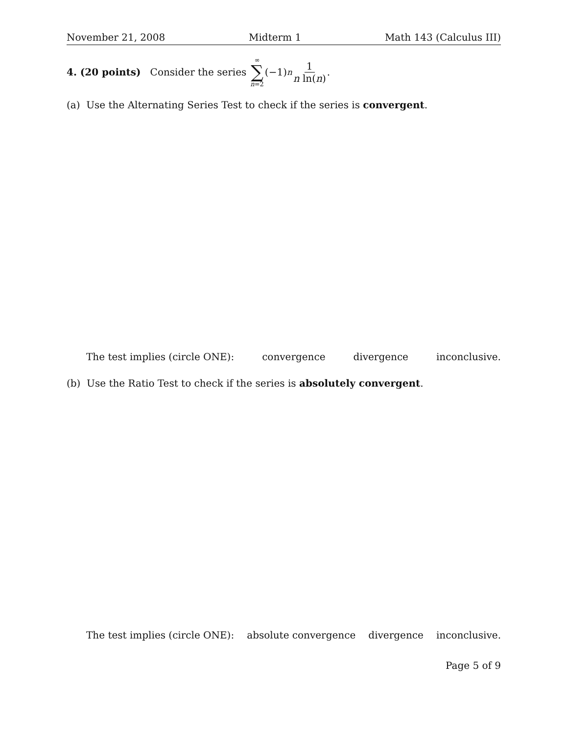November 21, 2008 Midterm 1 Math 143 (Calculus III)
4. (20 points) Consider the series ∞ ∑ n=2 (−1)<sup>n</sup> 1 n ln(n).
(a) Use the Alternating Series Test to check if the series is convergent.
The test implies (circle ONE): convergence divergence inconclusive.
(b) Use the Ratio Test to check if the series is absolutely convergent.
The test implies (circle ONE): absolute convergence divergence inconclusive.
Page 5 of 9